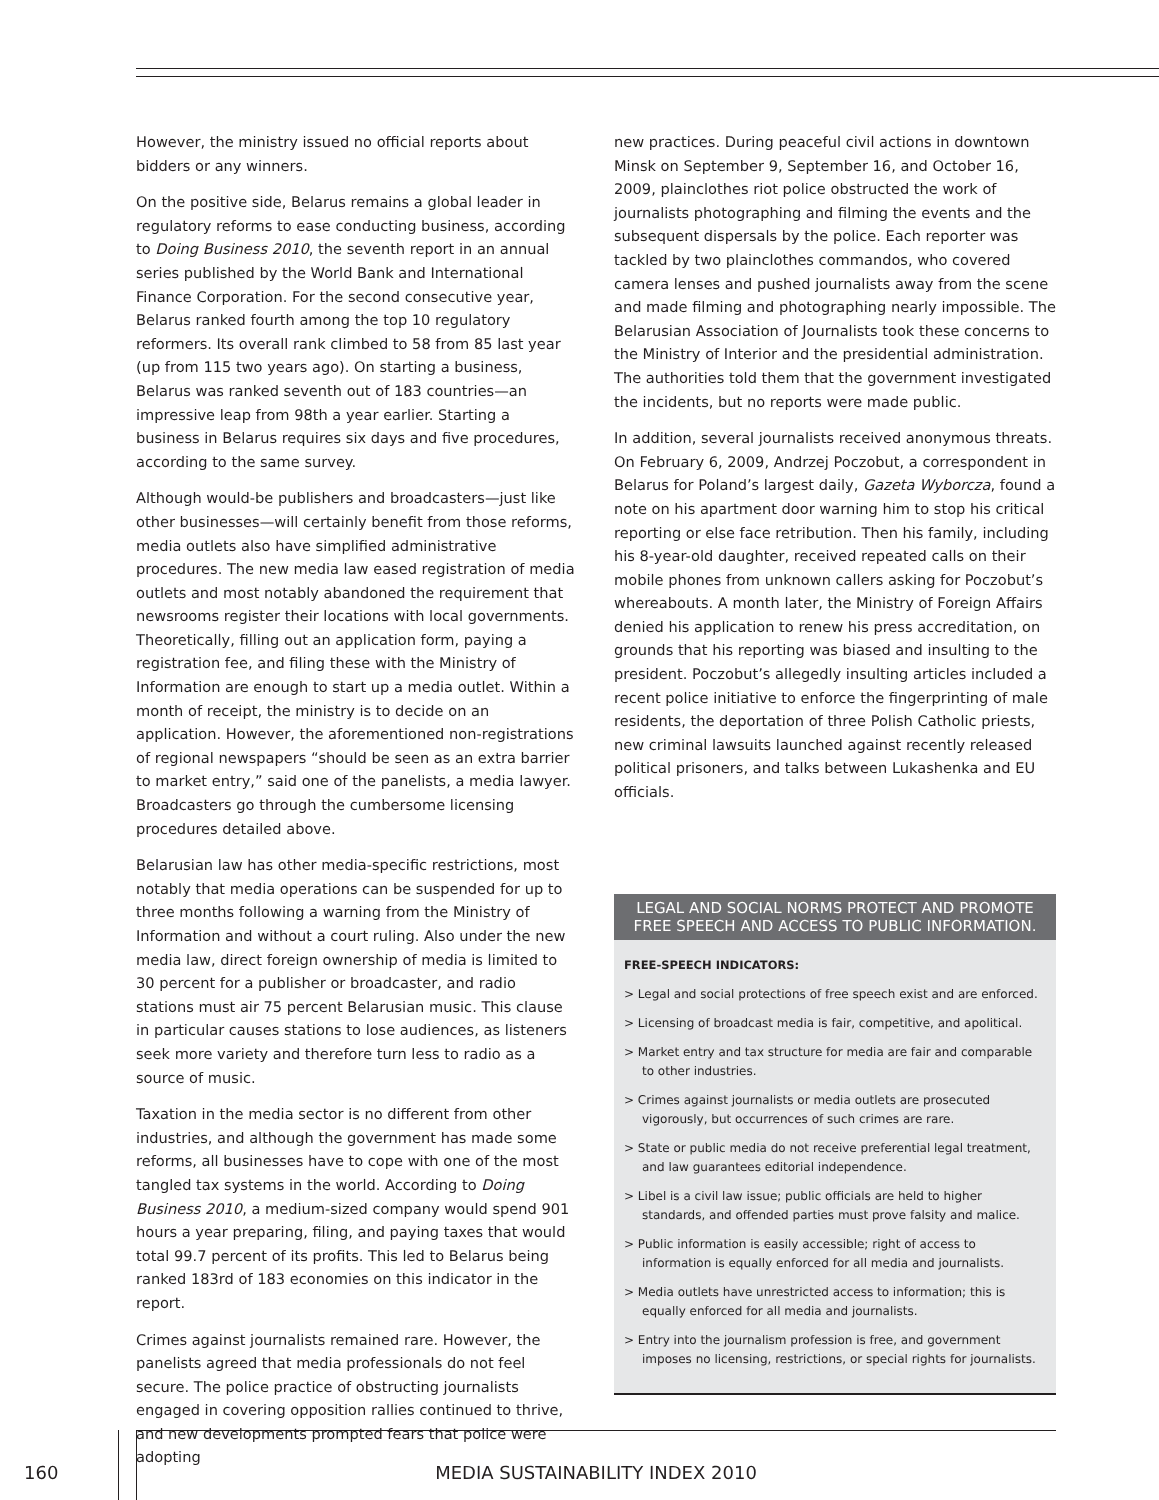However, the ministry issued no official reports about bidders or any winners.
On the positive side, Belarus remains a global leader in regulatory reforms to ease conducting business, according to Doing Business 2010, the seventh report in an annual series published by the World Bank and International Finance Corporation. For the second consecutive year, Belarus ranked fourth among the top 10 regulatory reformers. Its overall rank climbed to 58 from 85 last year (up from 115 two years ago). On starting a business, Belarus was ranked seventh out of 183 countries—an impressive leap from 98th a year earlier. Starting a business in Belarus requires six days and five procedures, according to the same survey.
Although would-be publishers and broadcasters—just like other businesses—will certainly benefit from those reforms, media outlets also have simplified administrative procedures. The new media law eased registration of media outlets and most notably abandoned the requirement that newsrooms register their locations with local governments. Theoretically, filling out an application form, paying a registration fee, and filing these with the Ministry of Information are enough to start up a media outlet. Within a month of receipt, the ministry is to decide on an application. However, the aforementioned non-registrations of regional newspapers “should be seen as an extra barrier to market entry,” said one of the panelists, a media lawyer. Broadcasters go through the cumbersome licensing procedures detailed above.
Belarusian law has other media-specific restrictions, most notably that media operations can be suspended for up to three months following a warning from the Ministry of Information and without a court ruling. Also under the new media law, direct foreign ownership of media is limited to 30 percent for a publisher or broadcaster, and radio stations must air 75 percent Belarusian music. This clause in particular causes stations to lose audiences, as listeners seek more variety and therefore turn less to radio as a source of music.
Taxation in the media sector is no different from other industries, and although the government has made some reforms, all businesses have to cope with one of the most tangled tax systems in the world. According to Doing Business 2010, a medium-sized company would spend 901 hours a year preparing, filing, and paying taxes that would total 99.7 percent of its profits. This led to Belarus being ranked 183rd of 183 economies on this indicator in the report.
Crimes against journalists remained rare. However, the panelists agreed that media professionals do not feel secure. The police practice of obstructing journalists engaged in covering opposition rallies continued to thrive, and new developments prompted fears that police were adopting
new practices. During peaceful civil actions in downtown Minsk on September 9, September 16, and October 16, 2009, plainclothes riot police obstructed the work of journalists photographing and filming the events and the subsequent dispersals by the police. Each reporter was tackled by two plainclothes commandos, who covered camera lenses and pushed journalists away from the scene and made filming and photographing nearly impossible. The Belarusian Association of Journalists took these concerns to the Ministry of Interior and the presidential administration. The authorities told them that the government investigated the incidents, but no reports were made public.
In addition, several journalists received anonymous threats. On February 6, 2009, Andrzej Poczobut, a correspondent in Belarus for Poland’s largest daily, Gazeta Wyborcza, found a note on his apartment door warning him to stop his critical reporting or else face retribution. Then his family, including his 8-year-old daughter, received repeated calls on their mobile phones from unknown callers asking for Poczobut’s whereabouts. A month later, the Ministry of Foreign Affairs denied his application to renew his press accreditation, on grounds that his reporting was biased and insulting to the president. Poczobut’s allegedly insulting articles included a recent police initiative to enforce the fingerprinting of male residents, the deportation of three Polish Catholic priests, new criminal lawsuits launched against recently released political prisoners, and talks between Lukashenka and EU officials.
LEGAL AND SOCIAL NORMS PROTECT AND PROMOTE FREE SPEECH AND ACCESS TO PUBLIC INFORMATION.
FREE-SPEECH INDICATORS:
> Legal and social protections of free speech exist and are enforced.
> Licensing of broadcast media is fair, competitive, and apolitical.
> Market entry and tax structure for media are fair and comparable to other industries.
> Crimes against journalists or media outlets are prosecuted vigorously, but occurrences of such crimes are rare.
> State or public media do not receive preferential legal treatment, and law guarantees editorial independence.
> Libel is a civil law issue; public officials are held to higher standards, and offended parties must prove falsity and malice.
> Public information is easily accessible; right of access to information is equally enforced for all media and journalists.
> Media outlets have unrestricted access to information; this is equally enforced for all media and journalists.
> Entry into the journalism profession is free, and government imposes no licensing, restrictions, or special rights for journalists.
160 MEDIA SUSTAINABILITY INDEX 2010